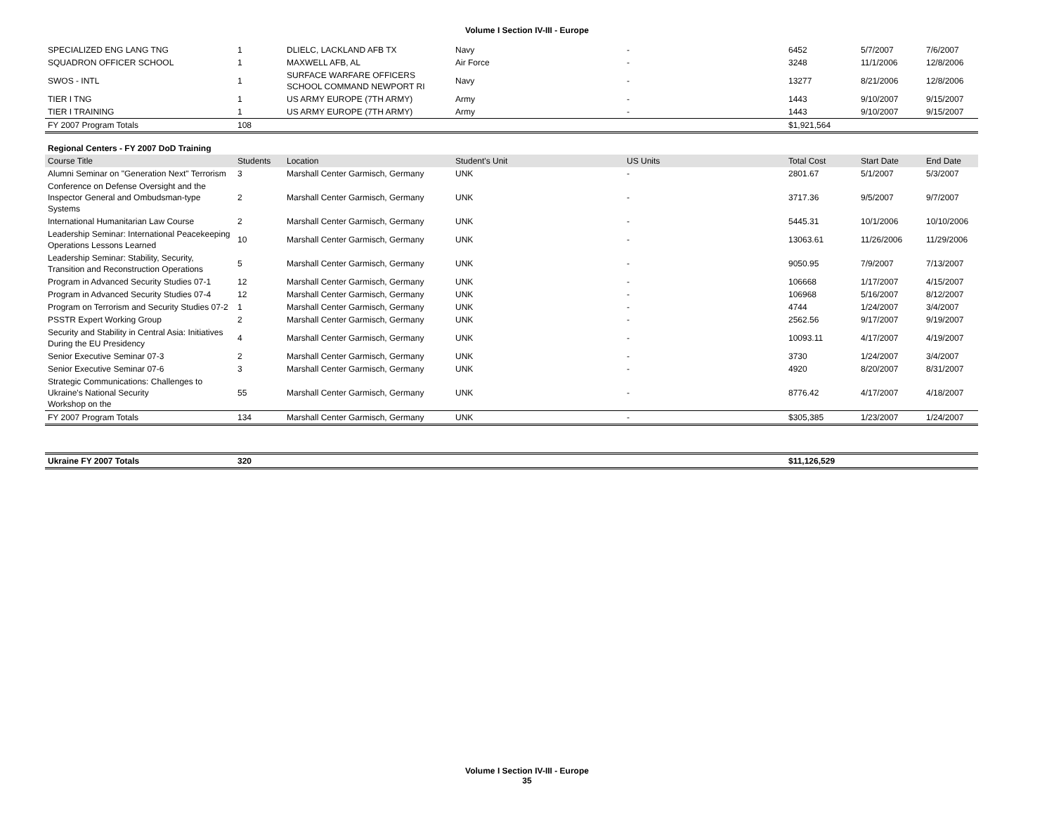Volume I Section IV-III - Europe
| SPECIALIZED ENG LANG TNG | 1 | DLIELC, LACKLAND AFB TX | Navy | - | 6452 | 5/7/2007 | 7/6/2007 |
| SQUADRON OFFICER SCHOOL | 1 | MAXWELL AFB, AL | Air Force | - | 3248 | 11/1/2006 | 12/8/2006 |
| SWOS - INTL | 1 | SURFACE WARFARE OFFICERS SCHOOL COMMAND NEWPORT RI | Navy | - | 13277 | 8/21/2006 | 12/8/2006 |
| TIER I TNG | 1 | US ARMY EUROPE (7TH ARMY) | Army | - | 1443 | 9/10/2007 | 9/15/2007 |
| TIER I TRAINING | 1 | US ARMY EUROPE (7TH ARMY) | Army | - | 1443 | 9/10/2007 | 9/15/2007 |
| FY 2007 Program Totals | 108 | | | | $1,921,564 | | |
Regional Centers - FY 2007 DoD Training
| Course Title | Students | Location | Student's Unit | US Units | Total Cost | Start Date | End Date |
| --- | --- | --- | --- | --- | --- | --- | --- |
| Alumni Seminar on "Generation Next" Terrorism | 3 | Marshall Center Garmisch, Germany | UNK | - | 2801.67 | 5/1/2007 | 5/3/2007 |
| Conference on Defense Oversight and the Inspector General and Ombudsman-type Systems | 2 | Marshall Center Garmisch, Germany | UNK | - | 3717.36 | 9/5/2007 | 9/7/2007 |
| International Humanitarian Law Course | 2 | Marshall Center Garmisch, Germany | UNK | - | 5445.31 | 10/1/2006 | 10/10/2006 |
| Leadership Seminar: International Peacekeeping Operations Lessons Learned | 10 | Marshall Center Garmisch, Germany | UNK | - | 13063.61 | 11/26/2006 | 11/29/2006 |
| Leadership Seminar: Stability, Security, Transition and Reconstruction Operations | 5 | Marshall Center Garmisch, Germany | UNK | - | 9050.95 | 7/9/2007 | 7/13/2007 |
| Program in Advanced Security Studies 07-1 | 12 | Marshall Center Garmisch, Germany | UNK | - | 106668 | 1/17/2007 | 4/15/2007 |
| Program in Advanced Security Studies 07-4 | 12 | Marshall Center Garmisch, Germany | UNK | - | 106968 | 5/16/2007 | 8/12/2007 |
| Program on Terrorism and Security Studies 07-2 | 1 | Marshall Center Garmisch, Germany | UNK | - | 4744 | 1/24/2007 | 3/4/2007 |
| PSSTR Expert Working Group | 2 | Marshall Center Garmisch, Germany | UNK | - | 2562.56 | 9/17/2007 | 9/19/2007 |
| Security and Stability in Central Asia: Initiatives During the EU Presidency | 4 | Marshall Center Garmisch, Germany | UNK | - | 10093.11 | 4/17/2007 | 4/19/2007 |
| Senior Executive Seminar 07-3 | 2 | Marshall Center Garmisch, Germany | UNK | - | 3730 | 1/24/2007 | 3/4/2007 |
| Senior Executive Seminar 07-6 | 3 | Marshall Center Garmisch, Germany | UNK | - | 4920 | 8/20/2007 | 8/31/2007 |
| Strategic Communications: Challenges to Ukraine's National Security Workshop on the | 55 | Marshall Center Garmisch, Germany | UNK | - | 8776.42 | 4/17/2007 | 4/18/2007 |
| FY 2007 Program Totals | 134 | Marshall Center Garmisch, Germany | UNK | - | $305,385 | 1/23/2007 | 1/24/2007 |
| Ukraine FY 2007 Totals | 320 | | | | $11,126,529 | | |
Volume I Section IV-III - Europe
35